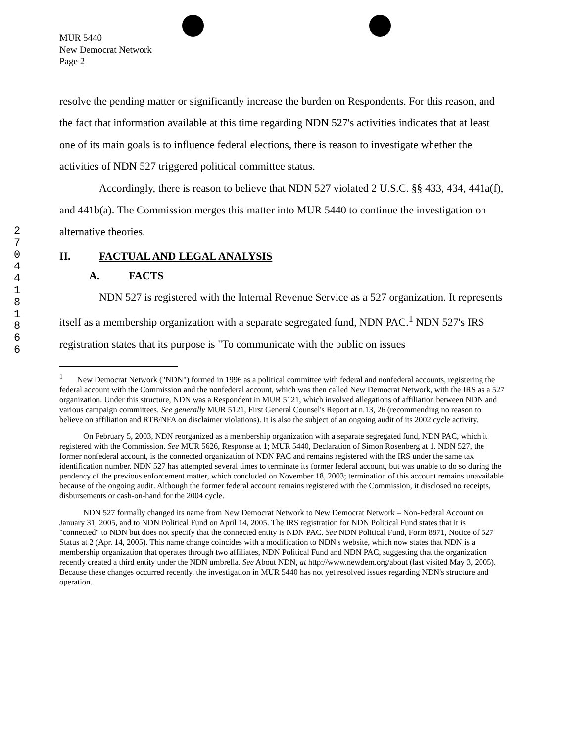MUR 5440
New Democrat Network
Page 2
2 7 0 4 4 1 8 1 8 6 6
resolve the pending matter or significantly increase the burden on Respondents. For this reason, and the fact that information available at this time regarding NDN 527's activities indicates that at least one of its main goals is to influence federal elections, there is reason to investigate whether the activities of NDN 527 triggered political committee status.
Accordingly, there is reason to believe that NDN 527 violated 2 U.S.C. §§ 433, 434, 441a(f), and 441b(a). The Commission merges this matter into MUR 5440 to continue the investigation on alternative theories.
II. FACTUAL AND LEGAL ANALYSIS
A. FACTS
NDN 527 is registered with the Internal Revenue Service as a 527 organization. It represents itself as a membership organization with a separate segregated fund, NDN PAC.<sup>1</sup> NDN 527's IRS registration states that its purpose is "To communicate with the public on issues
<sup>1</sup> New Democrat Network ("NDN") formed in 1996 as a political committee with federal and nonfederal accounts, registering the federal account with the Commission and the nonfederal account, which was then called New Democrat Network, with the IRS as a 527 organization. Under this structure, NDN was a Respondent in MUR 5121, which involved allegations of affiliation between NDN and various campaign committees. See generally MUR 5121, First General Counsel's Report at n.13, 26 (recommending no reason to believe on affiliation and RTB/NFA on disclaimer violations). It is also the subject of an ongoing audit of its 2002 cycle activity.
On February 5, 2003, NDN reorganized as a membership organization with a separate segregated fund, NDN PAC, which it registered with the Commission. See MUR 5626, Response at 1; MUR 5440, Declaration of Simon Rosenberg at 1. NDN 527, the former nonfederal account, is the connected organization of NDN PAC and remains registered with the IRS under the same tax identification number. NDN 527 has attempted several times to terminate its former federal account, but was unable to do so during the pendency of the previous enforcement matter, which concluded on November 18, 2003; termination of this account remains unavailable because of the ongoing audit. Although the former federal account remains registered with the Commission, it disclosed no receipts, disbursements or cash-on-hand for the 2004 cycle.
NDN 527 formally changed its name from New Democrat Network to New Democrat Network – Non-Federal Account on January 31, 2005, and to NDN Political Fund on April 14, 2005. The IRS registration for NDN Political Fund states that it is "connected" to NDN but does not specify that the connected entity is NDN PAC. See NDN Political Fund, Form 8871, Notice of 527 Status at 2 (Apr. 14, 2005). This name change coincides with a modification to NDN's website, which now states that NDN is a membership organization that operates through two affiliates, NDN Political Fund and NDN PAC, suggesting that the organization recently created a third entity under the NDN umbrella. See About NDN, at http://www.newdem.org/about (last visited May 3, 2005). Because these changes occurred recently, the investigation in MUR 5440 has not yet resolved issues regarding NDN's structure and operation.